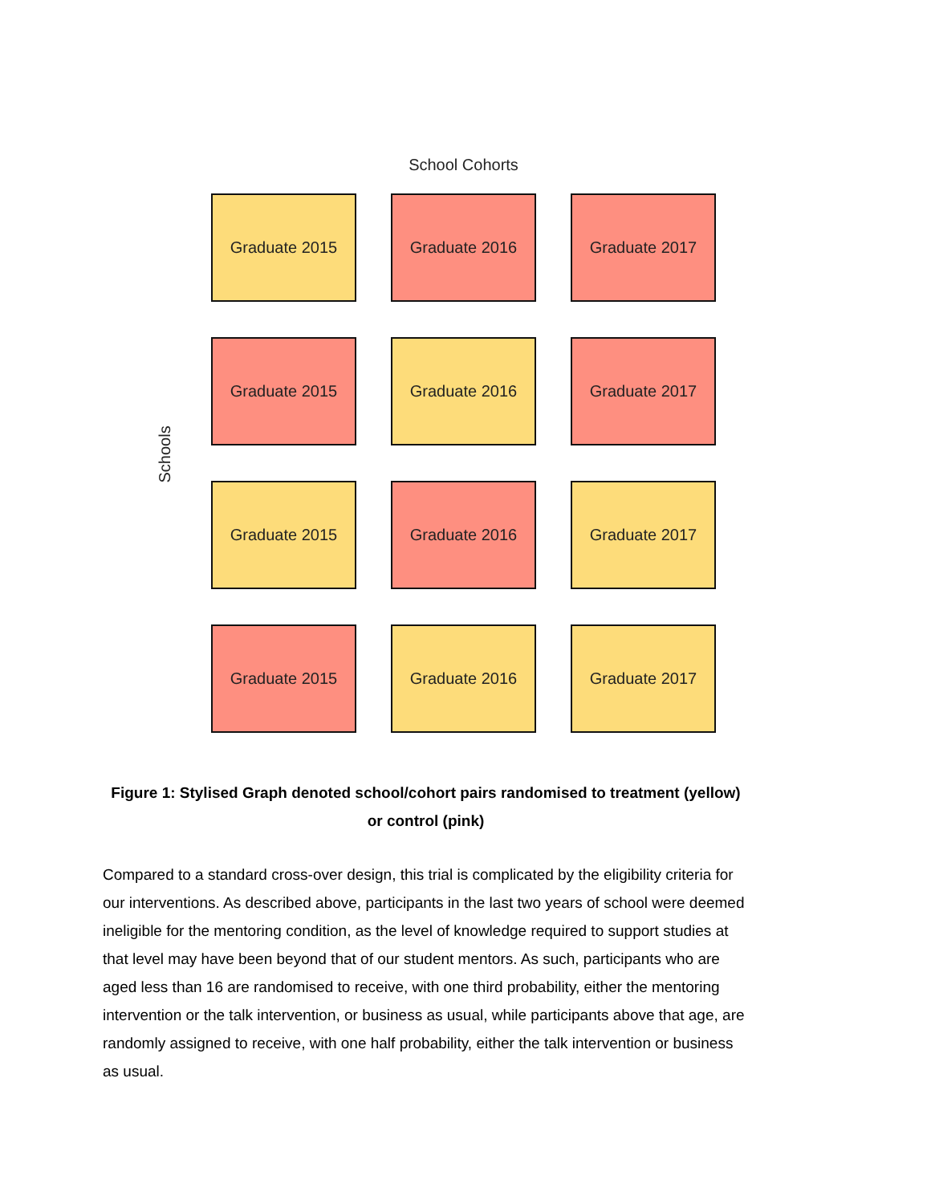School Cohorts
Schools
Graduate 2015
Graduate 2016
Graduate 2017
Graduate 2015
Graduate 2016
Graduate 2017
Graduate 2015
Graduate 2016
Graduate 2017
Graduate 2015
Graduate 2016
Graduate 2017
Figure 1: Stylised Graph denoted school/cohort pairs randomised to treatment (yellow) or control (pink)
Compared to a standard cross-over design, this trial is complicated by the eligibility criteria for our interventions. As described above, participants in the last two years of school were deemed ineligible for the mentoring condition, as the level of knowledge required to support studies at that level may have been beyond that of our student mentors. As such, participants who are aged less than 16 are randomised to receive, with one third probability, either the mentoring intervention or the talk intervention, or business as usual, while participants above that age, are randomly assigned to receive, with one half probability, either the talk intervention or business as usual.